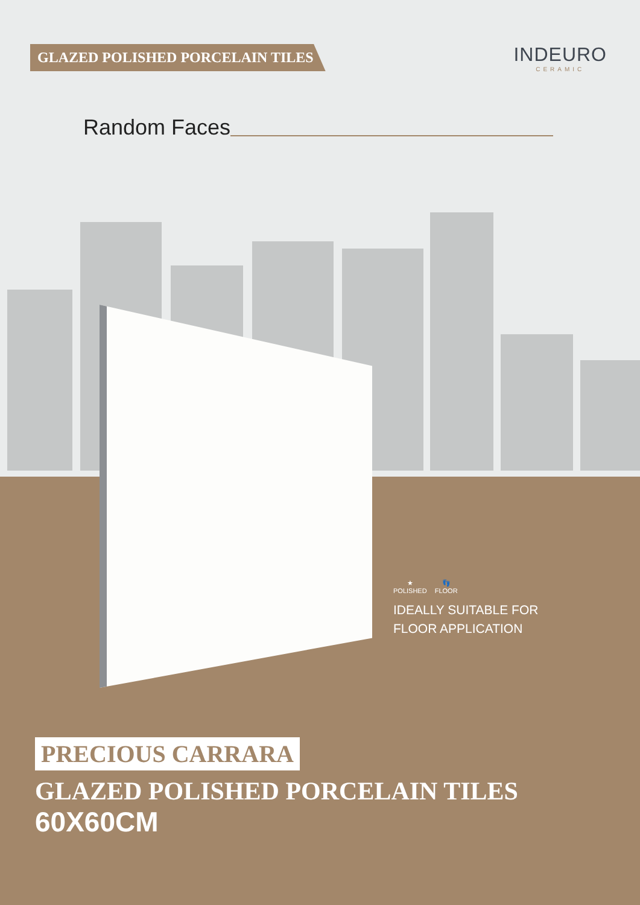GLAZED POLISHED PORCELAIN TILES
INDEURO
CERAMIC
Random Faces
★
POLISHED 👣
FLOOR
IDEALLY SUITABLE FOR
FLOOR APPLICATION
PRECIOUS CARRARA
GLAZED POLISHED PORCELAIN TILES
60X60CM